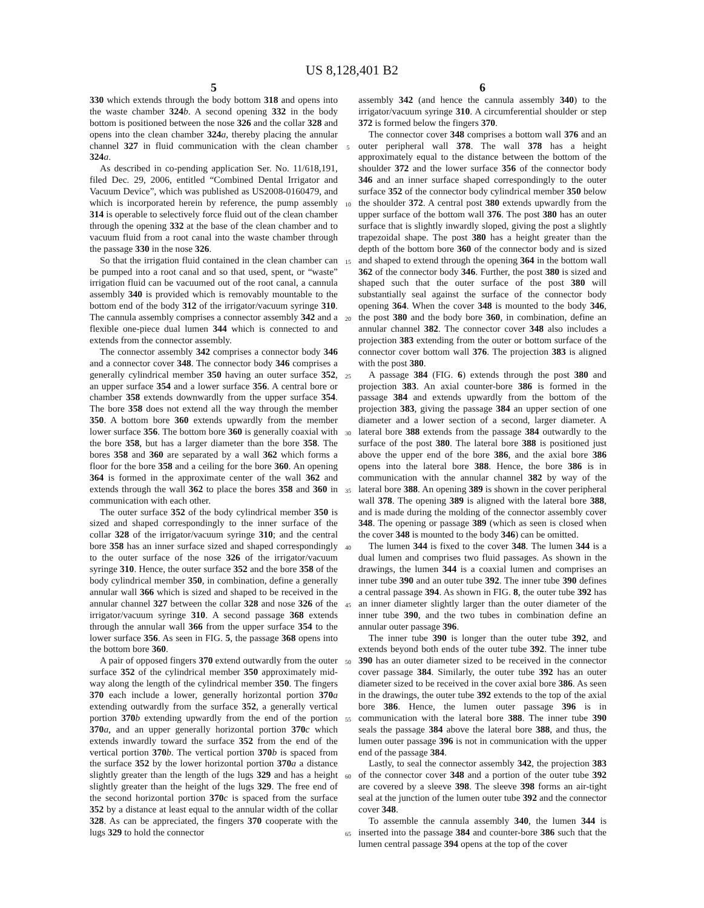US 8,128,401 B2
5
330 which extends through the body bottom 318 and opens into the waste chamber 324 b. A second opening 332 in the body bottom is positioned between the nose 326 and the collar 328 and opens into the clean chamber 324 a, thereby placing the annular channel 327 in fluid communication with the clean chamber 324 a.
As described in co-pending application Ser. No. 11/618,191, filed Dec. 29, 2006, entitled “Combined Dental Irrigator and Vacuum Device”, which was published as US2008-0160479, and which is incorporated herein by reference, the pump assembly 314 is operable to selectively force fluid out of the clean chamber through the opening 332 at the base of the clean chamber and to vacuum fluid from a root canal into the waste chamber through the passage 330 in the nose 326.
So that the irrigation fluid contained in the clean chamber can be pumped into a root canal and so that used, spent, or “waste” irrigation fluid can be vacuumed out of the root canal, a cannula assembly 340 is provided which is removably mountable to the bottom end of the body 312 of the irrigator/vacuum syringe 310. The cannula assembly comprises a connector assembly 342 and a flexible one-piece dual lumen 344 which is connected to and extends from the connector assembly.
The connector assembly 342 comprises a connector body 346 and a connector cover 348. The connector body 346 comprises a generally cylindrical member 350 having an outer surface 352, an upper surface 354 and a lower surface 356. A central bore or chamber 358 extends downwardly from the upper surface 354. The bore 358 does not extend all the way through the member 350. A bottom bore 360 extends upwardly from the member lower surface 356. The bottom bore 360 is generally coaxial with the bore 358, but has a larger diameter than the bore 358. The bores 358 and 360 are separated by a wall 362 which forms a floor for the bore 358 and a ceiling for the bore 360. An opening 364 is formed in the approximate center of the wall 362 and extends through the wall 362 to place the bores 358 and 360 in communication with each other.
The outer surface 352 of the body cylindrical member 350 is sized and shaped correspondingly to the inner surface of the collar 328 of the irrigator/vacuum syringe 310; and the central bore 358 has an inner surface sized and shaped correspondingly to the outer surface of the nose 326 of the irrigator/vacuum syringe 310. Hence, the outer surface 352 and the bore 358 of the body cylindrical member 350, in combination, define a generally annular wall 366 which is sized and shaped to be received in the annular channel 327 between the collar 328 and nose 326 of the irrigator/vacuum syringe 310. A second passage 368 extends through the annular wall 366 from the upper surface 354 to the lower surface 356. As seen in FIG. 5, the passage 368 opens into the bottom bore 360.
A pair of opposed fingers 370 extend outwardly from the outer surface 352 of the cylindrical member 350 approximately mid-way along the length of the cylindrical member 350. The fingers 370 each include a lower, generally horizontal portion 370 a extending outwardly from the surface 352, a generally vertical portion 370 b extending upwardly from the end of the portion 370 a, and an upper generally horizontal portion 370 c which extends inwardly toward the surface 352 from the end of the vertical portion 370 b. The vertical portion 370 b is spaced from the surface 352 by the lower horizontal portion 370 a a distance slightly greater than the length of the lugs 329 and has a height slightly greater than the height of the lugs 329. The free end of the second horizontal portion 370 c is spaced from the surface 352 by a distance at least equal to the annular width of the collar 328. As can be appreciated, the fingers 370 cooperate with the lugs 329 to hold the connector
5
10
15
20
25
30
35
40
45
50
55
60
65
6
assembly 342 (and hence the cannula assembly 340) to the irrigator/vacuum syringe 310. A circumferential shoulder or step 372 is formed below the fingers 370.
The connector cover 348 comprises a bottom wall 376 and an outer peripheral wall 378. The wall 378 has a height approximately equal to the distance between the bottom of the shoulder 372 and the lower surface 356 of the connector body 346 and an inner surface shaped correspondingly to the outer surface 352 of the connector body cylindrical member 350 below the shoulder 372. A central post 380 extends upwardly from the upper surface of the bottom wall 376. The post 380 has an outer surface that is slightly inwardly sloped, giving the post a slightly trapezoidal shape. The post 380 has a height greater than the depth of the bottom bore 360 of the connector body and is sized and shaped to extend through the opening 364 in the bottom wall 362 of the connector body 346. Further, the post 380 is sized and shaped such that the outer surface of the post 380 will substantially seal against the surface of the connector body opening 364. When the cover 348 is mounted to the body 346, the post 380 and the body bore 360, in combination, define an annular channel 382. The connector cover 348 also includes a projection 383 extending from the outer or bottom surface of the connector cover bottom wall 376. The projection 383 is aligned with the post 380.
A passage 384 (FIG. 6) extends through the post 380 and projection 383. An axial counter-bore 386 is formed in the passage 384 and extends upwardly from the bottom of the projection 383, giving the passage 384 an upper section of one diameter and a lower section of a second, larger diameter. A lateral bore 388 extends from the passage 384 outwardly to the surface of the post 380. The lateral bore 388 is positioned just above the upper end of the bore 386, and the axial bore 386 opens into the lateral bore 388. Hence, the bore 386 is in communication with the annular channel 382 by way of the lateral bore 388. An opening 389 is shown in the cover peripheral wall 378. The opening 389 is aligned with the lateral bore 388, and is made during the molding of the connector assembly cover 348. The opening or passage 389 (which as seen is closed when the cover 348 is mounted to the body 346) can be omitted.
The lumen 344 is fixed to the cover 348. The lumen 344 is a dual lumen and comprises two fluid passages. As shown in the drawings, the lumen 344 is a coaxial lumen and comprises an inner tube 390 and an outer tube 392. The inner tube 390 defines a central passage 394. As shown in FIG. 8, the outer tube 392 has an inner diameter slightly larger than the outer diameter of the inner tube 390, and the two tubes in combination define an annular outer passage 396.
The inner tube 390 is longer than the outer tube 392, and extends beyond both ends of the outer tube 392. The inner tube 390 has an outer diameter sized to be received in the connector cover passage 384. Similarly, the outer tube 392 has an outer diameter sized to be received in the cover axial bore 386. As seen in the drawings, the outer tube 392 extends to the top of the axial bore 386. Hence, the lumen outer passage 396 is in communication with the lateral bore 388. The inner tube 390 seals the passage 384 above the lateral bore 388, and thus, the lumen outer passage 396 is not in communication with the upper end of the passage 384.
Lastly, to seal the connector assembly 342, the projection 383 of the connector cover 348 and a portion of the outer tube 392 are covered by a sleeve 398. The sleeve 398 forms an air-tight seal at the junction of the lumen outer tube 392 and the connector cover 348.
To assemble the cannula assembly 340, the lumen 344 is inserted into the passage 384 and counter-bore 386 such that the lumen central passage 394 opens at the top of the cover